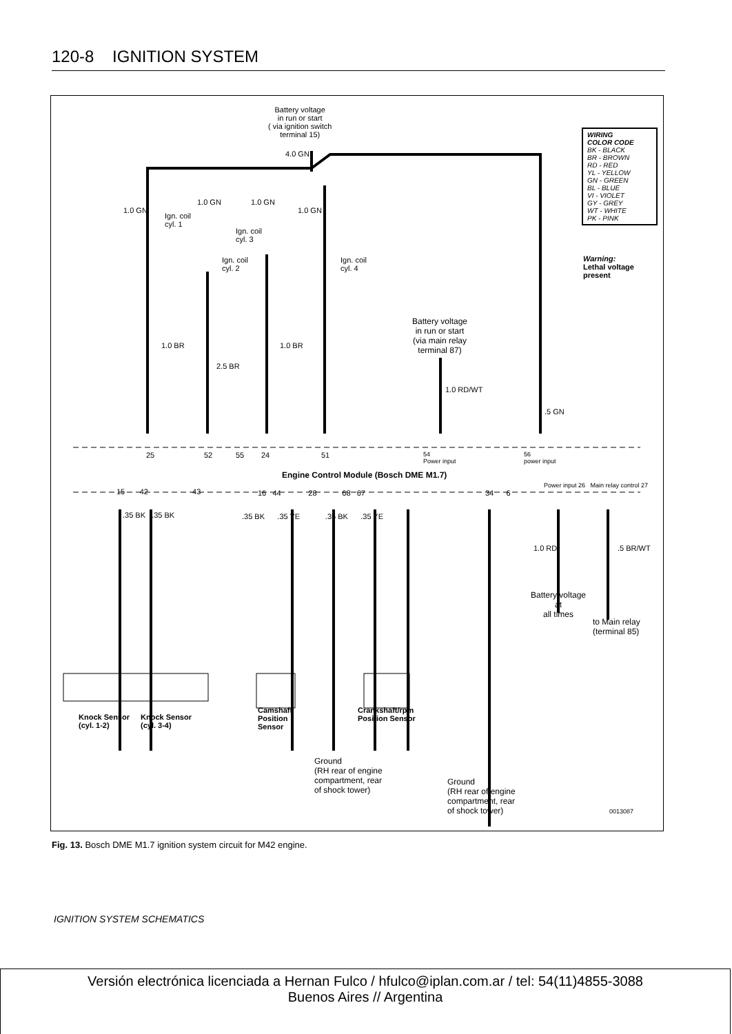120-8 IGNITION SYSTEM
Battery voltage
in run or start
( via ignition switch
terminal 15)
WIRING
COLOR CODE
BK - BLACK
BR - BROWN
RD - RED
YL - YELLOW
GN - GREEN
BL - BLUE
VI - VIOLET
GY - GREY
WT - WHITE
PK - PINK
Warning:
Lethal voltage
present
4.0 GN
1.0 GN
1.0 GN 1.0 GN
1.0 GN
Ign. coil
cyl. 1
Ign. coil
cyl. 3
Ign. coil
cyl. 2
Ign. coil
cyl. 4
Battery voltage
in run or start
(via main relay
terminal 87)
1.0 BR 1.0 BR
2.5 BR
1.0 RD/WT
.5 GN
25 52 55 24 51
54
Power input
56
power input
Engine Control Module (Bosch DME M1.7)
Power input 26 Main relay control 27
15 42 43
16 44 28 68 67
34 6
.35 BK .35 BK
.35 BK .35 YE .35 BK .35 YE
1.0 RD .5 BR/WT
Battery voltage
at
all times
to Main relay
(terminal 85)
Knock Sensor
(cyl. 1-2)
Knock Sensor
(cyl. 3-4)
Camshaft
Position
Sensor
Crankshaft/rpm
Position Sensor
Ground
(RH rear of engine
compartment, rear
of shock tower)
Ground
(RH rear of engine
compartment, rear
of shock tower)
0013087
Fig. 13. Bosch DME M1.7 ignition system circuit for M42 engine.
IGNITION SYSTEM SCHEMATICS
Versión electrónica licenciada a Hernan Fulco / hfulco@iplan.com.ar / tel: 54(11)4855-3088
Buenos Aires // Argentina